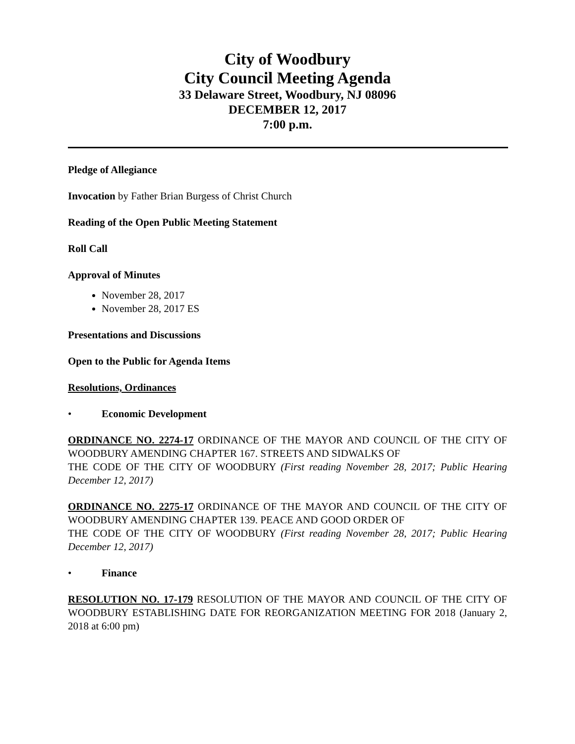City of Woodbury
City Council Meeting Agenda
33 Delaware Street, Woodbury, NJ 08096
DECEMBER 12, 2017
7:00 p.m.
Pledge of Allegiance
Invocation by Father Brian Burgess of Christ Church
Reading of the Open Public Meeting Statement
Roll Call
Approval of Minutes
November 28, 2017
November 28, 2017 ES
Presentations and Discussions
Open to the Public for Agenda Items
Resolutions, Ordinances
• Economic Development
ORDINANCE NO. 2274-17 ORDINANCE OF THE MAYOR AND COUNCIL OF THE CITY OF WOODBURY AMENDING CHAPTER 167. STREETS AND SIDWALKS OF
THE CODE OF THE CITY OF WOODBURY (First reading November 28, 2017; Public Hearing December 12, 2017)
ORDINANCE NO. 2275-17 ORDINANCE OF THE MAYOR AND COUNCIL OF THE CITY OF WOODBURY AMENDING CHAPTER 139. PEACE AND GOOD ORDER OF
THE CODE OF THE CITY OF WOODBURY (First reading November 28, 2017; Public Hearing December 12, 2017)
• Finance
RESOLUTION NO. 17-179 RESOLUTION OF THE MAYOR AND COUNCIL OF THE CITY OF WOODBURY ESTABLISHING DATE FOR REORGANIZATION MEETING FOR 2018 (January 2, 2018 at 6:00 pm)